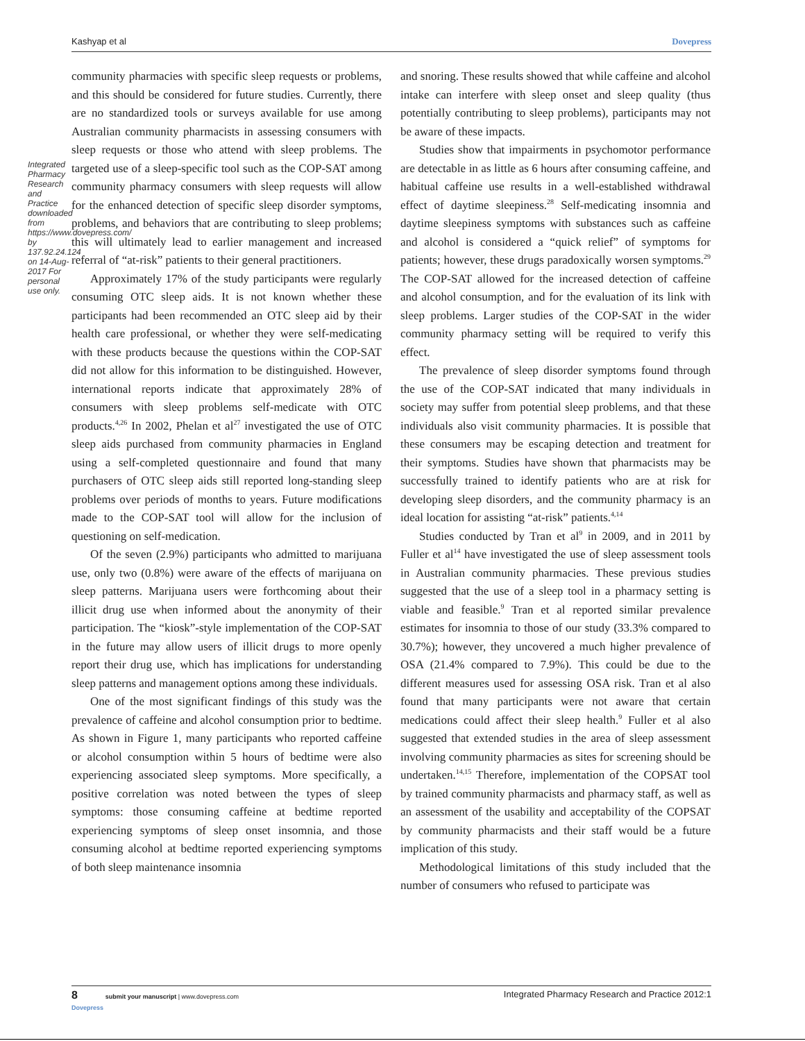Integrated Pharmacy Research and Practice downloaded from https://www.dovepress.com/ by 137.92.24.124 on 14-Aug-2017 For personal use only.
Kashyap et al Dovepress
community pharmacies with specific sleep requests or problems, and this should be considered for future studies. Currently, there are no standardized tools or surveys available for use among Australian community pharmacists in assessing consumers with sleep requests or those who attend with sleep problems. The targeted use of a sleep-specific tool such as the COP-SAT among community pharmacy consumers with sleep requests will allow for the enhanced detection of specific sleep disorder symptoms, problems, and behaviors that are contributing to sleep problems; this will ultimately lead to earlier management and increased referral of “at-risk” patients to their general practitioners.
Approximately 17% of the study participants were regularly consuming OTC sleep aids. It is not known whether these participants had been recommended an OTC sleep aid by their health care professional, or whether they were self-medicating with these products because the questions within the COP-SAT did not allow for this information to be distinguished. However, international reports indicate that approximately 28% of consumers with sleep problems self-medicate with OTC products.<sup>4,26</sup> In 2002, Phelan et al<sup>27</sup> investigated the use of OTC sleep aids purchased from community pharmacies in England using a self-completed questionnaire and found that many purchasers of OTC sleep aids still reported long-standing sleep problems over periods of months to years. Future modifications made to the COP-SAT tool will allow for the inclusion of questioning on self-medication.
Of the seven (2.9%) participants who admitted to marijuana use, only two (0.8%) were aware of the effects of marijuana on sleep patterns. Marijuana users were forthcoming about their illicit drug use when informed about the anonymity of their participation. The “kiosk”-style implementation of the COP-SAT in the future may allow users of illicit drugs to more openly report their drug use, which has implications for understanding sleep patterns and management options among these individuals.
One of the most significant findings of this study was the prevalence of caffeine and alcohol consumption prior to bedtime. As shown in Figure 1, many participants who reported caffeine or alcohol consumption within 5 hours of bedtime were also experiencing associated sleep symptoms. More specifically, a positive correlation was noted between the types of sleep symptoms: those consuming caffeine at bedtime reported experiencing symptoms of sleep onset insomnia, and those consuming alcohol at bedtime reported experiencing symptoms of both sleep maintenance insomnia
and snoring. These results showed that while caffeine and alcohol intake can interfere with sleep onset and sleep quality (thus potentially contributing to sleep problems), participants may not be aware of these impacts.
Studies show that impairments in psychomotor performance are detectable in as little as 6 hours after consuming caffeine, and habitual caffeine use results in a well-established withdrawal effect of daytime sleepiness.<sup>28</sup> Self-medicating insomnia and daytime sleepiness symptoms with substances such as caffeine and alcohol is considered a “quick relief” of symptoms for patients; however, these drugs paradoxically worsen symptoms.<sup>29</sup> The COP-SAT allowed for the increased detection of caffeine and alcohol consumption, and for the evaluation of its link with sleep problems. Larger studies of the COP-SAT in the wider community pharmacy setting will be required to verify this effect.
The prevalence of sleep disorder symptoms found through the use of the COP-SAT indicated that many individuals in society may suffer from potential sleep problems, and that these individuals also visit community pharmacies. It is possible that these consumers may be escaping detection and treatment for their symptoms. Studies have shown that pharmacists may be successfully trained to identify patients who are at risk for developing sleep disorders, and the community pharmacy is an ideal location for assisting “at-risk” patients.<sup>4,14</sup>
Studies conducted by Tran et al<sup>9</sup> in 2009, and in 2011 by Fuller et al<sup>14</sup> have investigated the use of sleep assessment tools in Australian community pharmacies. These previous studies suggested that the use of a sleep tool in a pharmacy setting is viable and feasible.<sup>9</sup> Tran et al reported similar prevalence estimates for insomnia to those of our study (33.3% compared to 30.7%); however, they uncovered a much higher prevalence of OSA (21.4% compared to 7.9%). This could be due to the different measures used for assessing OSA risk. Tran et al also found that many participants were not aware that certain medications could affect their sleep health.<sup>9</sup> Fuller et al also suggested that extended studies in the area of sleep assessment involving community pharmacies as sites for screening should be undertaken.<sup>14,15</sup> Therefore, implementation of the COPSAT tool by trained community pharmacists and pharmacy staff, as well as an assessment of the usability and acceptability of the COPSAT by community pharmacists and their staff would be a future implication of this study.
Methodological limitations of this study included that the number of consumers who refused to participate was
8 submit your manuscript | www.dovepress.com
Dovepress Integrated Pharmacy Research and Practice 2012:1